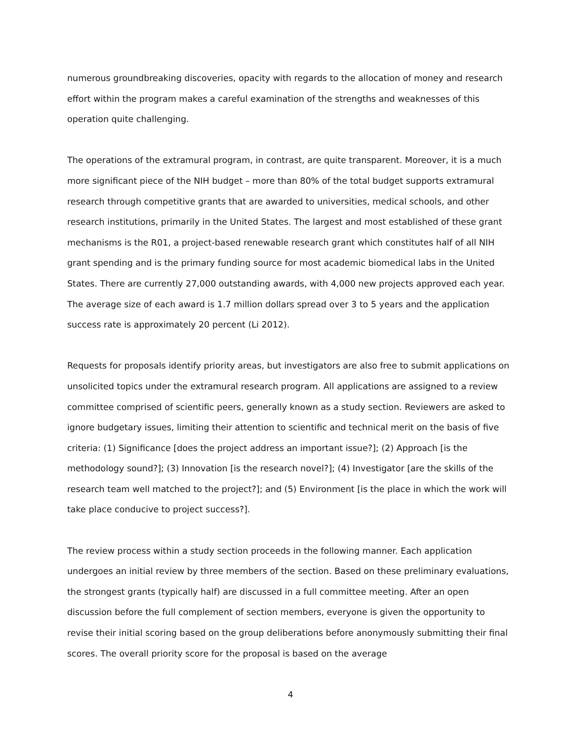numerous groundbreaking discoveries, opacity with regards to the allocation of money and research effort within the program makes a careful examination of the strengths and weaknesses of this operation quite challenging.
The operations of the extramural program, in contrast, are quite transparent. Moreover, it is a much more significant piece of the NIH budget – more than 80% of the total budget supports extramural research through competitive grants that are awarded to universities, medical schools, and other research institutions, primarily in the United States. The largest and most established of these grant mechanisms is the R01, a project-based renewable research grant which constitutes half of all NIH grant spending and is the primary funding source for most academic biomedical labs in the United States. There are currently 27,000 outstanding awards, with 4,000 new projects approved each year. The average size of each award is 1.7 million dollars spread over 3 to 5 years and the application success rate is approximately 20 percent (Li 2012).
Requests for proposals identify priority areas, but investigators are also free to submit applications on unsolicited topics under the extramural research program. All applications are assigned to a review committee comprised of scientific peers, generally known as a study section. Reviewers are asked to ignore budgetary issues, limiting their attention to scientific and technical merit on the basis of five criteria: (1) Significance [does the project address an important issue?]; (2) Approach [is the methodology sound?]; (3) Innovation [is the research novel?]; (4) Investigator [are the skills of the research team well matched to the project?]; and (5) Environment [is the place in which the work will take place conducive to project success?].
The review process within a study section proceeds in the following manner. Each application undergoes an initial review by three members of the section. Based on these preliminary evaluations, the strongest grants (typically half) are discussed in a full committee meeting. After an open discussion before the full complement of section members, everyone is given the opportunity to revise their initial scoring based on the group deliberations before anonymously submitting their final scores. The overall priority score for the proposal is based on the average
4